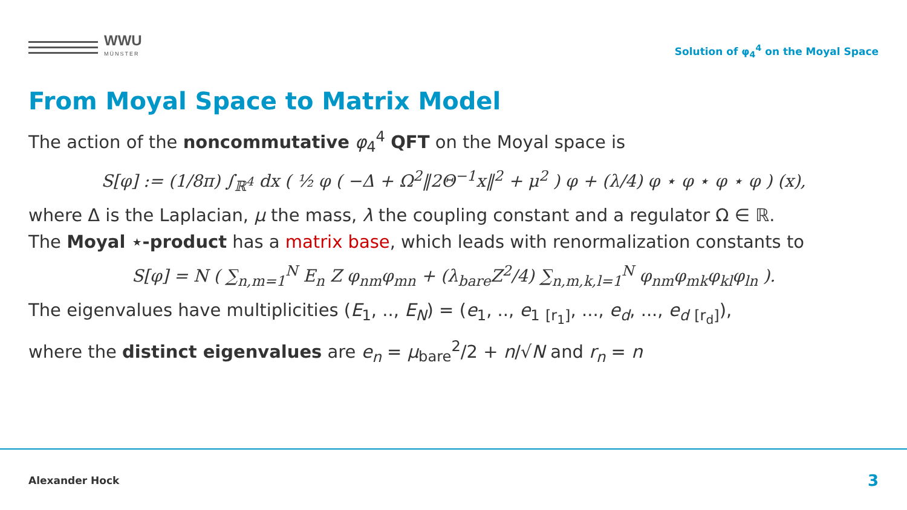WWU
MÜNSTER
Solution of φ<sub>4</sub><sup>4</sup> on the Moyal Space
From Moyal Space to Matrix Model
The action of the noncommutative φ<sub>4</sub><sup>4</sup> QFT on the Moyal space is
S[φ] := (1/8π) ∫<sub>ℝ<sup>4</sup></sub> dx ( ½ φ ( −Δ + Ω<sup>2</sup>‖2Θ<sup>−1</sup>x‖<sup>2</sup> + μ<sup>2</sup> ) φ + (λ/4) φ ⋆ φ ⋆ φ ⋆ φ ) (x),
where Δ is the Laplacian, μ the mass, λ the coupling constant and a regulator Ω ∈ ℝ.
The Moyal ⋆-product has a matrix base, which leads with renormalization constants to
S[φ] = N ( ∑<sub>n,m=1</sub><sup>N</sup> E<sub>n</sub> Z φ<sub>nm</sub>φ<sub>mn</sub> + (λ<sub>bare</sub>Z<sup>2</sup>/4) ∑<sub>n,m,k,l=1</sub><sup>N</sup> φ<sub>nm</sub>φ<sub>mk</sub>φ<sub>kl</sub>φ<sub>ln</sub> ).
The eigenvalues have multiplicities (E<sub>1</sub>, .., E<sub>N</sub>) = (e<sub>1</sub>, .., e<sub>1</sub> <sub>[r<sub>1</sub>]</sub>, ..., e<sub>d</sub>, ..., e<sub>d</sub> <sub>[r<sub>d</sub>]</sub>),
where the distinct eigenvalues are e<sub>n</sub> = μ<sub>bare</sub><sup>2</sup>/2 + n/√N and r<sub>n</sub> = n
Alexander Hock 3